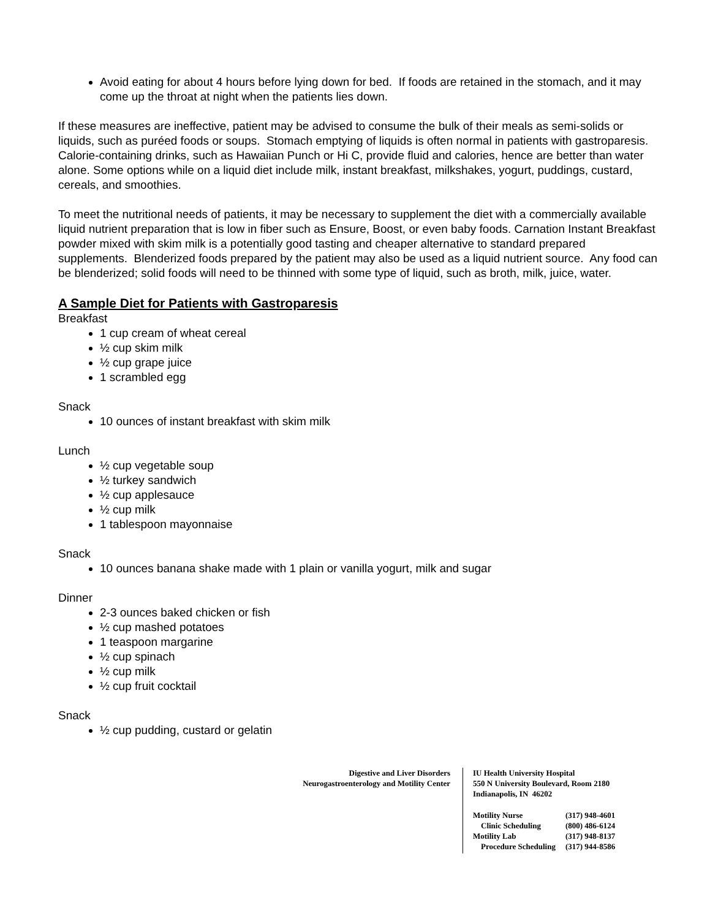Avoid eating for about 4 hours before lying down for bed. If foods are retained in the stomach, and it may come up the throat at night when the patients lies down.
If these measures are ineffective, patient may be advised to consume the bulk of their meals as semi-solids or liquids, such as puréed foods or soups. Stomach emptying of liquids is often normal in patients with gastroparesis. Calorie-containing drinks, such as Hawaiian Punch or Hi C, provide fluid and calories, hence are better than water alone. Some options while on a liquid diet include milk, instant breakfast, milkshakes, yogurt, puddings, custard, cereals, and smoothies.
To meet the nutritional needs of patients, it may be necessary to supplement the diet with a commercially available liquid nutrient preparation that is low in fiber such as Ensure, Boost, or even baby foods. Carnation Instant Breakfast powder mixed with skim milk is a potentially good tasting and cheaper alternative to standard prepared supplements. Blenderized foods prepared by the patient may also be used as a liquid nutrient source. Any food can be blenderized; solid foods will need to be thinned with some type of liquid, such as broth, milk, juice, water.
A Sample Diet for Patients with Gastroparesis
Breakfast
1 cup cream of wheat cereal
½ cup skim milk
½ cup grape juice
1 scrambled egg
Snack
10 ounces of instant breakfast with skim milk
Lunch
½ cup vegetable soup
½ turkey sandwich
½ cup applesauce
½ cup milk
1 tablespoon mayonnaise
Snack
10 ounces banana shake made with 1 plain or vanilla yogurt, milk and sugar
Dinner
2-3 ounces baked chicken or fish
½ cup mashed potatoes
1 teaspoon margarine
½ cup spinach
½ cup milk
½ cup fruit cocktail
Snack
½ cup pudding, custard or gelatin
Digestive and Liver Disorders
Neurogastroenterology and Motility Center
IU Health University Hospital
550 N University Boulevard, Room 2180
Indianapolis, IN 46202
| Motility Nurse | (317) 948-4601 |
| Clinic Scheduling | (800) 486-6124 |
| Motility Lab | (317) 948-8137 |
| Procedure Scheduling | (317) 944-8586 |